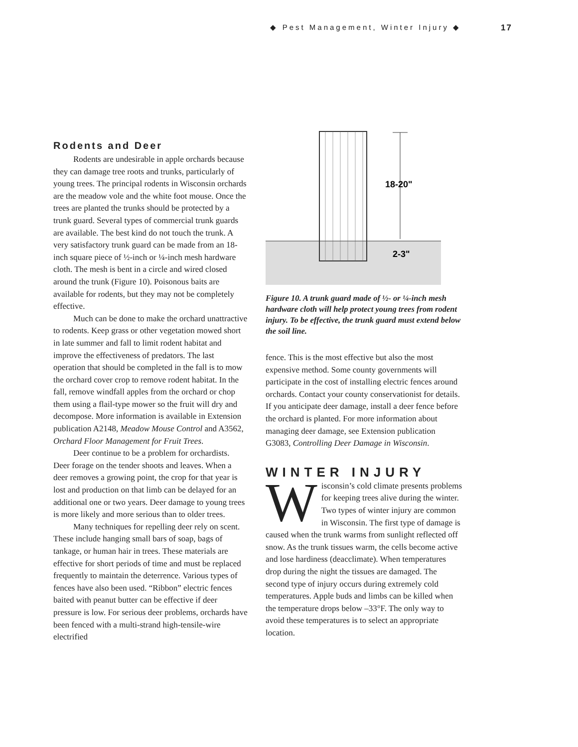◆ Pest Management, Winter Injury ◆ 17
Rodents and Deer
Rodents are undesirable in apple orchards because they can damage tree roots and trunks, particularly of young trees. The principal rodents in Wisconsin orchards are the meadow vole and the white foot mouse. Once the trees are planted the trunks should be protected by a trunk guard. Several types of commercial trunk guards are available. The best kind do not touch the trunk. A very satisfactory trunk guard can be made from an 18-inch square piece of ½-inch or ¼-inch mesh hardware cloth. The mesh is bent in a circle and wired closed around the trunk (Figure 10). Poisonous baits are available for rodents, but they may not be completely effective.
Much can be done to make the orchard unattractive to rodents. Keep grass or other vegetation mowed short in late summer and fall to limit rodent habitat and improve the effectiveness of predators. The last operation that should be completed in the fall is to mow the orchard cover crop to remove rodent habitat. In the fall, remove windfall apples from the orchard or chop them using a flail-type mower so the fruit will dry and decompose. More information is available in Extension publication A2148, Meadow Mouse Control and A3562, Orchard Floor Management for Fruit Trees.
Deer continue to be a problem for orchardists. Deer forage on the tender shoots and leaves. When a deer removes a growing point, the crop for that year is lost and production on that limb can be delayed for an additional one or two years. Deer damage to young trees is more likely and more serious than to older trees.
Many techniques for repelling deer rely on scent. These include hanging small bars of soap, bags of tankage, or human hair in trees. These materials are effective for short periods of time and must be replaced frequently to maintain the deterrence. Various types of fences have also been used. “Ribbon” electric fences baited with peanut butter can be effective if deer pressure is low. For serious deer problems, orchards have been fenced with a multi-strand high-tensile-wire electrified
18-20"
2-3"
Figure 10. A trunk guard made of ½- or ¼-inch mesh hardware cloth will help protect young trees from rodent injury. To be effective, the trunk guard must extend below the soil line.
fence. This is the most effective but also the most expensive method. Some county governments will participate in the cost of installing electric fences around orchards. Contact your county conservationist for details. If you anticipate deer damage, install a deer fence before the orchard is planted. For more information about managing deer damage, see Extension publication G3083, Controlling Deer Damage in Wisconsin.
WINTER INJURY
Wisconsin’s cold climate presents problems for keeping trees alive during the winter. Two types of winter injury are common in Wisconsin. The first type of damage is caused when the trunk warms from sunlight reflected off snow. As the trunk tissues warm, the cells become active and lose hardiness (deacclimate). When temperatures drop during the night the tissues are damaged. The second type of injury occurs during extremely cold temperatures. Apple buds and limbs can be killed when the temperature drops below –33°F. The only way to avoid these temperatures is to select an appropriate location.